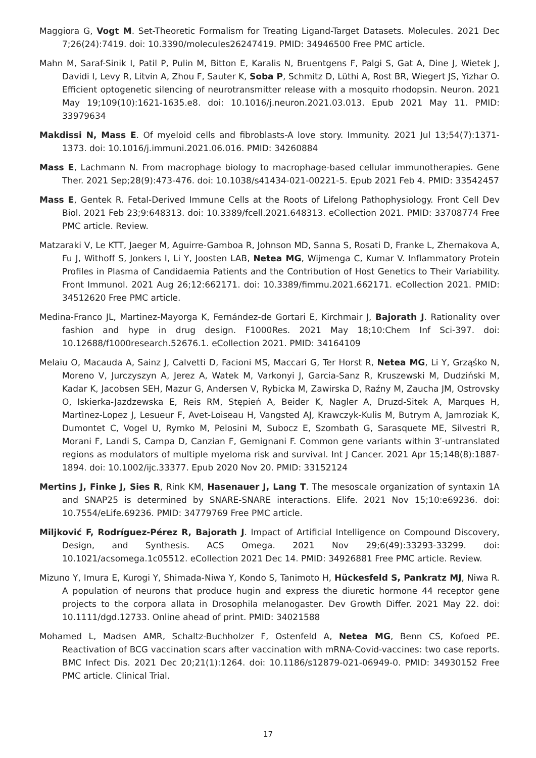Maggiora G, Vogt M. Set-Theoretic Formalism for Treating Ligand-Target Datasets. Molecules. 2021 Dec 7;26(24):7419. doi: 10.3390/molecules26247419. PMID: 34946500 Free PMC article.
Mahn M, Saraf-Sinik I, Patil P, Pulin M, Bitton E, Karalis N, Bruentgens F, Palgi S, Gat A, Dine J, Wietek J, Davidi I, Levy R, Litvin A, Zhou F, Sauter K, Soba P, Schmitz D, Lüthi A, Rost BR, Wiegert JS, Yizhar O. Efficient optogenetic silencing of neurotransmitter release with a mosquito rhodopsin. Neuron. 2021 May 19;109(10):1621-1635.e8. doi: 10.1016/j.neuron.2021.03.013. Epub 2021 May 11. PMID: 33979634
Makdissi N, Mass E. Of myeloid cells and fibroblasts-A love story. Immunity. 2021 Jul 13;54(7):1371-1373. doi: 10.1016/j.immuni.2021.06.016. PMID: 34260884
Mass E, Lachmann N. From macrophage biology to macrophage-based cellular immunotherapies. Gene Ther. 2021 Sep;28(9):473-476. doi: 10.1038/s41434-021-00221-5. Epub 2021 Feb 4. PMID: 33542457
Mass E, Gentek R. Fetal-Derived Immune Cells at the Roots of Lifelong Pathophysiology. Front Cell Dev Biol. 2021 Feb 23;9:648313. doi: 10.3389/fcell.2021.648313. eCollection 2021. PMID: 33708774 Free PMC article. Review.
Matzaraki V, Le KTT, Jaeger M, Aguirre-Gamboa R, Johnson MD, Sanna S, Rosati D, Franke L, Zhernakova A, Fu J, Withoff S, Jonkers I, Li Y, Joosten LAB, Netea MG, Wijmenga C, Kumar V. Inflammatory Protein Profiles in Plasma of Candidaemia Patients and the Contribution of Host Genetics to Their Variability. Front Immunol. 2021 Aug 26;12:662171. doi: 10.3389/fimmu.2021.662171. eCollection 2021. PMID: 34512620 Free PMC article.
Medina-Franco JL, Martinez-Mayorga K, Fernández-de Gortari E, Kirchmair J, Bajorath J. Rationality over fashion and hype in drug design. F1000Res. 2021 May 18;10:Chem Inf Sci-397. doi: 10.12688/f1000research.52676.1. eCollection 2021. PMID: 34164109
Melaiu O, Macauda A, Sainz J, Calvetti D, Facioni MS, Maccari G, Ter Horst R, Netea MG, Li Y, Grząśko N, Moreno V, Jurczyszyn A, Jerez A, Watek M, Varkonyi J, Garcia-Sanz R, Kruszewski M, Dudziński M, Kadar K, Jacobsen SEH, Mazur G, Andersen V, Rybicka M, Zawirska D, Raźny M, Zaucha JM, Ostrovsky O, Iskierka-Jazdzewska E, Reis RM, Stępień A, Beider K, Nagler A, Druzd-Sitek A, Marques H, Martìnez-Lopez J, Lesueur F, Avet-Loiseau H, Vangsted AJ, Krawczyk-Kulis M, Butrym A, Jamroziak K, Dumontet C, Vogel U, Rymko M, Pelosini M, Subocz E, Szombath G, Sarasquete ME, Silvestri R, Morani F, Landi S, Campa D, Canzian F, Gemignani F. Common gene variants within 3′-untranslated regions as modulators of multiple myeloma risk and survival. Int J Cancer. 2021 Apr 15;148(8):1887-1894. doi: 10.1002/ijc.33377. Epub 2020 Nov 20. PMID: 33152124
Mertins J, Finke J, Sies R, Rink KM, Hasenauer J, Lang T. The mesoscale organization of syntaxin 1A and SNAP25 is determined by SNARE-SNARE interactions. Elife. 2021 Nov 15;10:e69236. doi: 10.7554/eLife.69236. PMID: 34779769 Free PMC article.
Miljković F, Rodríguez-Pérez R, Bajorath J. Impact of Artificial Intelligence on Compound Discovery, Design, and Synthesis. ACS Omega. 2021 Nov 29;6(49):33293-33299. doi: 10.1021/acsomega.1c05512. eCollection 2021 Dec 14. PMID: 34926881 Free PMC article. Review.
Mizuno Y, Imura E, Kurogi Y, Shimada-Niwa Y, Kondo S, Tanimoto H, Hückesfeld S, Pankratz MJ, Niwa R. A population of neurons that produce hugin and express the diuretic hormone 44 receptor gene projects to the corpora allata in Drosophila melanogaster. Dev Growth Differ. 2021 May 22. doi: 10.1111/dgd.12733. Online ahead of print. PMID: 34021588
Mohamed L, Madsen AMR, Schaltz-Buchholzer F, Ostenfeld A, Netea MG, Benn CS, Kofoed PE. Reactivation of BCG vaccination scars after vaccination with mRNA-Covid-vaccines: two case reports. BMC Infect Dis. 2021 Dec 20;21(1):1264. doi: 10.1186/s12879-021-06949-0. PMID: 34930152 Free PMC article. Clinical Trial.
17